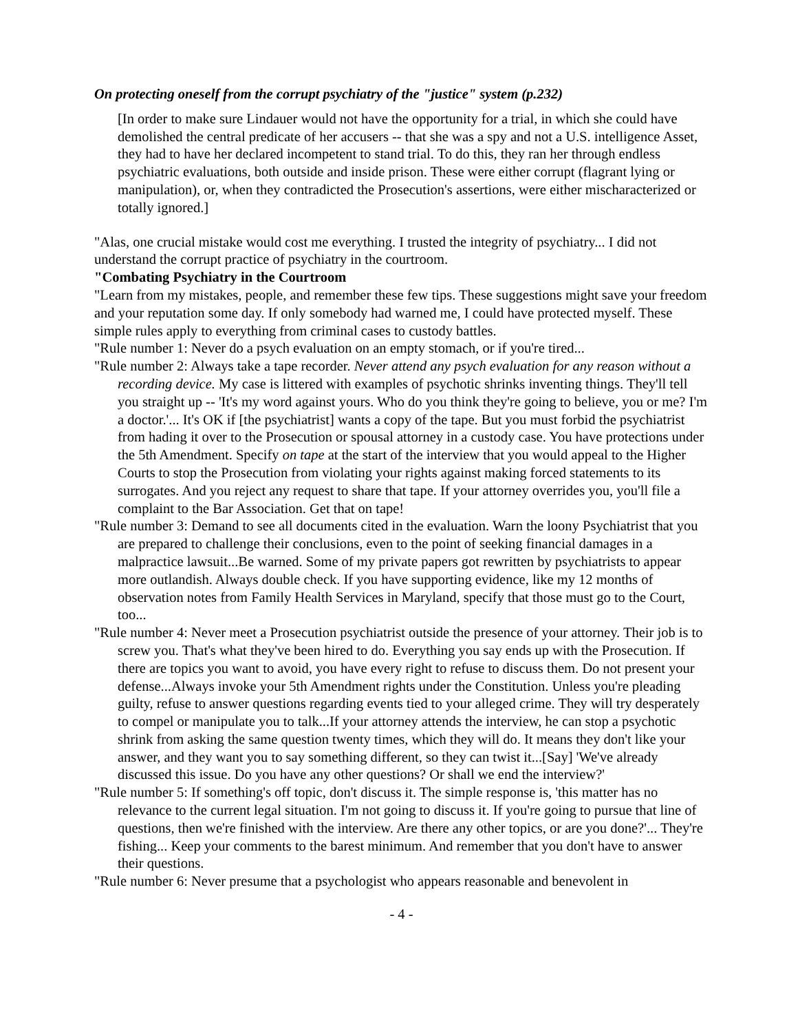On protecting oneself from the corrupt psychiatry of the "justice" system (p.232)
[In order to make sure Lindauer would not have the opportunity for a trial, in which she could have demolished the central predicate of her accusers -- that she was a spy and not a U.S. intelligence Asset, they had to have her declared incompetent to stand trial. To do this, they ran her through endless psychiatric evaluations, both outside and inside prison. These were either corrupt (flagrant lying or manipulation), or, when they contradicted the Prosecution's assertions, were either mischaracterized or totally ignored.]
"Alas, one crucial mistake would cost me everything. I trusted the integrity of psychiatry... I did not understand the corrupt practice of psychiatry in the courtroom.
"Combating Psychiatry in the Courtroom
"Learn from my mistakes, people, and remember these few tips. These suggestions might save your freedom and your reputation some day. If only somebody had warned me, I could have protected myself. These simple rules apply to everything from criminal cases to custody battles.
"Rule number 1: Never do a psych evaluation on an empty stomach, or if you're tired...
"Rule number 2: Always take a tape recorder. Never attend any psych evaluation for any reason without a recording device. My case is littered with examples of psychotic shrinks inventing things. They'll tell you straight up -- 'It's my word against yours. Who do you think they're going to believe, you or me? I'm a doctor.'... It's OK if [the psychiatrist] wants a copy of the tape. But you must forbid the psychiatrist from hading it over to the Prosecution or spousal attorney in a custody case. You have protections under the 5th Amendment. Specify on tape at the start of the interview that you would appeal to the Higher Courts to stop the Prosecution from violating your rights against making forced statements to its surrogates. And you reject any request to share that tape. If your attorney overrides you, you'll file a complaint to the Bar Association. Get that on tape!
"Rule number 3: Demand to see all documents cited in the evaluation. Warn the loony Psychiatrist that you are prepared to challenge their conclusions, even to the point of seeking financial damages in a malpractice lawsuit...Be warned. Some of my private papers got rewritten by psychiatrists to appear more outlandish. Always double check. If you have supporting evidence, like my 12 months of observation notes from Family Health Services in Maryland, specify that those must go to the Court, too...
"Rule number 4: Never meet a Prosecution psychiatrist outside the presence of your attorney. Their job is to screw you. That's what they've been hired to do. Everything you say ends up with the Prosecution. If there are topics you want to avoid, you have every right to refuse to discuss them. Do not present your defense...Always invoke your 5th Amendment rights under the Constitution. Unless you're pleading guilty, refuse to answer questions regarding events tied to your alleged crime. They will try desperately to compel or manipulate you to talk...If your attorney attends the interview, he can stop a psychotic shrink from asking the same question twenty times, which they will do. It means they don't like your answer, and they want you to say something different, so they can twist it...[Say] 'We've already discussed this issue. Do you have any other questions? Or shall we end the interview?'
"Rule number 5: If something's off topic, don't discuss it. The simple response is, 'this matter has no relevance to the current legal situation. I'm not going to discuss it. If you're going to pursue that line of questions, then we're finished with the interview. Are there any other topics, or are you done?'... They're fishing... Keep your comments to the barest minimum. And remember that you don't have to answer their questions.
"Rule number 6: Never presume that a psychologist who appears reasonable and benevolent in
- 4 -